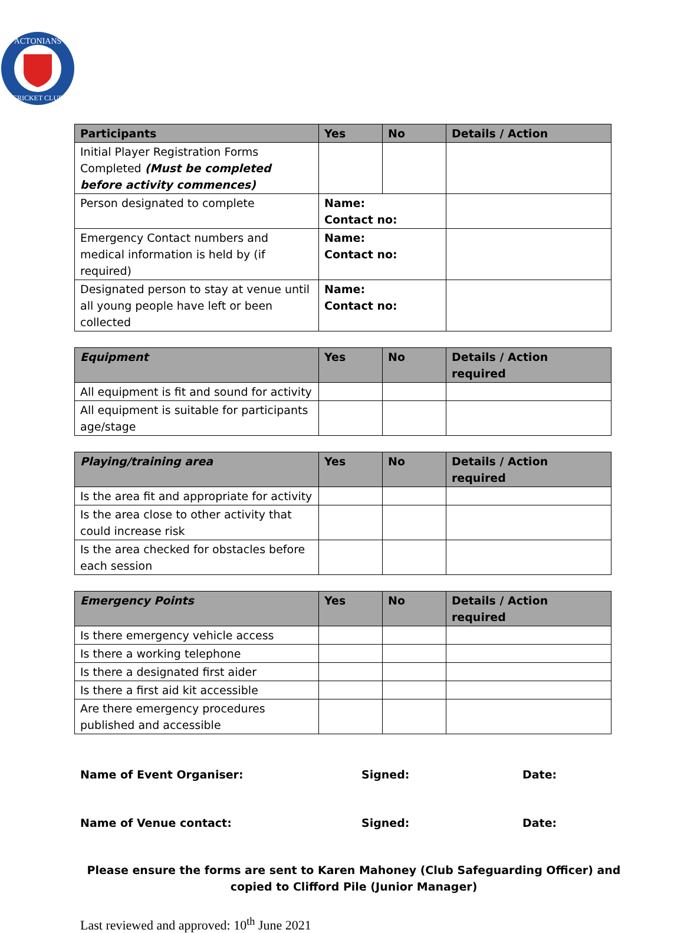ACTONIANS
CRICKET CLUB
| Participants | Yes | No | Details / Action |
| --- | --- | --- | --- |
| Initial Player Registration Forms Completed (Must be completed before activity commences) | | | |
| Person designated to complete | Name: Contact no: | | |
| Emergency Contact numbers and medical information is held by (if required) | Name: Contact no: | | |
| Designated person to stay at venue until all young people have left or been collected | Name: Contact no: | | |
| Equipment | Yes | No | Details / Action required |
| --- | --- | --- | --- |
| All equipment is fit and sound for activity | | | |
| All equipment is suitable for participants age/stage | | | |
| Playing/training area | Yes | No | Details / Action required |
| --- | --- | --- | --- |
| Is the area fit and appropriate for activity | | | |
| Is the area close to other activity that could increase risk | | | |
| Is the area checked for obstacles before each session | | | |
| Emergency Points | Yes | No | Details / Action required |
| --- | --- | --- | --- |
| Is there emergency vehicle access | | | |
| Is there a working telephone | | | |
| Is there a designated first aider | | | |
| Is there a first aid kit accessible | | | |
| Are there emergency procedures published and accessible | | | |
Name of Event Organiser: Signed: Date:
Name of Venue contact: Signed: Date:
Please ensure the forms are sent to Karen Mahoney (Club Safeguarding Officer) and copied to Clifford Pile (Junior Manager)
Last reviewed and approved: 10<sup>th</sup> June 2021